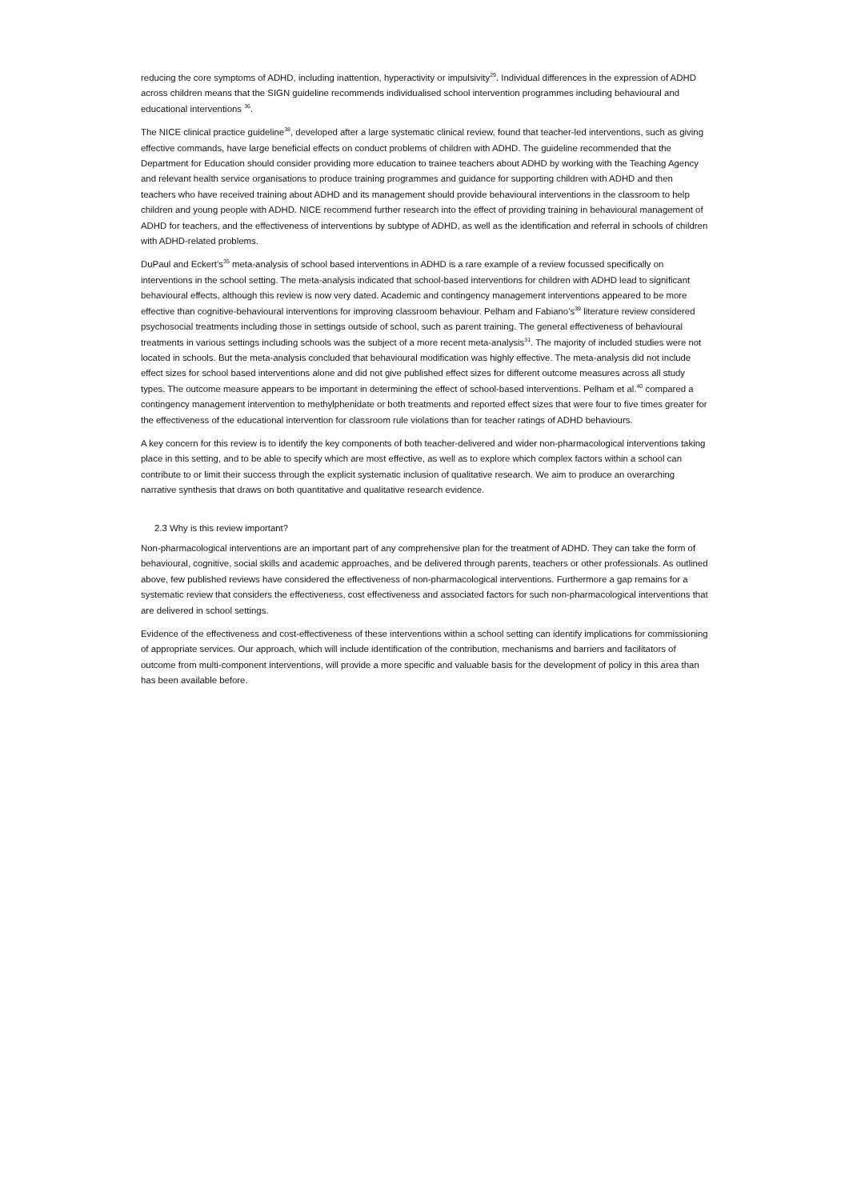reducing the core symptoms of ADHD, including inattention, hyperactivity or impulsivity<sup>29</sup>. Individual differences in the expression of ADHD across children means that the SIGN guideline recommends individualised school intervention programmes including behavioural and educational interventions <sup>36</sup>.
The NICE clinical practice guideline<sup>38</sup>, developed after a large systematic clinical review, found that teacher-led interventions, such as giving effective commands, have large beneficial effects on conduct problems of children with ADHD. The guideline recommended that the Department for Education should consider providing more education to trainee teachers about ADHD by working with the Teaching Agency and relevant health service organisations to produce training programmes and guidance for supporting children with ADHD and then teachers who have received training about ADHD and its management should provide behavioural interventions in the classroom to help children and young people with ADHD. NICE recommend further research into the effect of providing training in behavioural management of ADHD for teachers, and the effectiveness of interventions by subtype of ADHD, as well as the identification and referral in schools of children with ADHD-related problems.
DuPaul and Eckert’s<sup>35</sup> meta-analysis of school based interventions in ADHD is a rare example of a review focussed specifically on interventions in the school setting. The meta-analysis indicated that school-based interventions for children with ADHD lead to significant behavioural effects, although this review is now very dated. Academic and contingency management interventions appeared to be more effective than cognitive-behavioural interventions for improving classroom behaviour. Pelham and Fabiano’s<sup>39</sup> literature review considered psychosocial treatments including those in settings outside of school, such as parent training. The general effectiveness of behavioural treatments in various settings including schools was the subject of a more recent meta-analysis<sup>31</sup>. The majority of included studies were not located in schools. But the meta-analysis concluded that behavioural modification was highly effective. The meta-analysis did not include effect sizes for school based interventions alone and did not give published effect sizes for different outcome measures across all study types. The outcome measure appears to be important in determining the effect of school-based interventions. Pelham et al.<sup>40</sup> compared a contingency management intervention to methylphenidate or both treatments and reported effect sizes that were four to five times greater for the effectiveness of the educational intervention for classroom rule violations than for teacher ratings of ADHD behaviours.
A key concern for this review is to identify the key components of both teacher-delivered and wider non-pharmacological interventions taking place in this setting, and to be able to specify which are most effective, as well as to explore which complex factors within a school can contribute to or limit their success through the explicit systematic inclusion of qualitative research. We aim to produce an overarching narrative synthesis that draws on both quantitative and qualitative research evidence.
2.3 Why is this review important?
Non-pharmacological interventions are an important part of any comprehensive plan for the treatment of ADHD. They can take the form of behavioural, cognitive, social skills and academic approaches, and be delivered through parents, teachers or other professionals. As outlined above, few published reviews have considered the effectiveness of non-pharmacological interventions. Furthermore a gap remains for a systematic review that considers the effectiveness, cost effectiveness and associated factors for such non-pharmacological interventions that are delivered in school settings.
Evidence of the effectiveness and cost-effectiveness of these interventions within a school setting can identify implications for commissioning of appropriate services. Our approach, which will include identification of the contribution, mechanisms and barriers and facilitators of outcome from multi-component interventions, will provide a more specific and valuable basis for the development of policy in this area than has been available before.